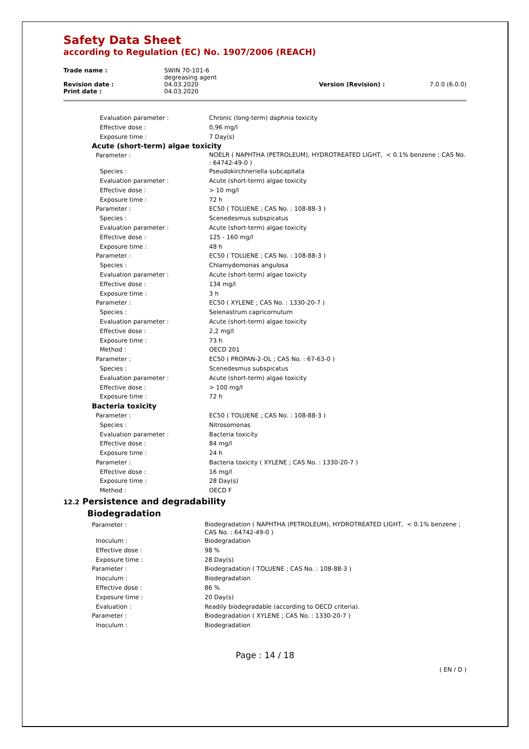Safety Data Sheet
according to Regulation (EC) No. 1907/2006 (REACH)
| Trade name : | SWIN 70-101-6 degreasing agent | | |
| Revision date : | 04.03.2020 | Version (Revision) : | 7.0.0 (6.0.0) |
| Print date : | 04.03.2020 | | |
| Evaluation parameter : | Chronic (long-term) daphnia toxicity |
| Effective dose : | 0,96 mg/l |
| Exposure time : | 7 Day(s) |
| Acute (short-term) algae toxicity | |
| Parameter : | NOELR ( NAPHTHA (PETROLEUM), HYDROTREATED LIGHT, < 0.1% benzene ; CAS No. : 64742-49-0 ) |
| Species : | Pseudokirchneriella subcapitata |
| Evaluation parameter : | Acute (short-term) algae toxicity |
| Effective dose : | > 10 mg/l |
| Exposure time : | 72 h |
| Parameter : | EC50 ( TOLUENE ; CAS No. : 108-88-3 ) |
| Species : | Scenedesmus subspicatus |
| Evaluation parameter : | Acute (short-term) algae toxicity |
| Effective dose : | 125 - 160 mg/l |
| Exposure time : | 48 h |
| Parameter : | EC50 ( TOLUENE ; CAS No. : 108-88-3 ) |
| Species : | Chlamydomonas angulosa |
| Evaluation parameter : | Acute (short-term) algae toxicity |
| Effective dose : | 134 mg/l |
| Exposure time : | 3 h |
| Parameter : | EC50 ( XYLENE ; CAS No. : 1330-20-7 ) |
| Species : | Selenastrum capricornutum |
| Evaluation parameter : | Acute (short-term) algae toxicity |
| Effective dose : | 2,2 mg/l |
| Exposure time : | 73 h |
| Method : | OECD 201 |
| Parameter : | EC50 ( PROPAN-2-OL ; CAS No. : 67-63-0 ) |
| Species : | Scenedesmus subspicatus |
| Evaluation parameter : | Acute (short-term) algae toxicity |
| Effective dose : | > 100 mg/l |
| Exposure time : | 72 h |
| Bacteria toxicity | |
| Parameter : | EC50 ( TOLUENE ; CAS No. : 108-88-3 ) |
| Species : | Nitrosomonas |
| Evaluation parameter : | Bacteria toxicity |
| Effective dose : | 84 mg/l |
| Exposure time : | 24 h |
| Parameter : | Bacteria toxicity ( XYLENE ; CAS No. : 1330-20-7 ) |
| Effective dose : | 16 mg/l |
| Exposure time : | 28 Day(s) |
| Method : | OECD F |
12.2 Persistence and degradability
Biodegradation
| Parameter : | Biodegradation ( NAPHTHA (PETROLEUM), HYDROTREATED LIGHT, < 0.1% benzene ; CAS No. : 64742-49-0 ) |
| Inoculum : | Biodegradation |
| Effective dose : | 98 % |
| Exposure time : | 28 Day(s) |
| Parameter : | Biodegradation ( TOLUENE ; CAS No. : 108-88-3 ) |
| Inoculum : | Biodegradation |
| Effective dose : | 86 % |
| Exposure time : | 20 Day(s) |
| Evaluation : | Readily biodegradable (according to OECD criteria). |
| Parameter : | Biodegradation ( XYLENE ; CAS No. : 1330-20-7 ) |
| Inoculum : | Biodegradation |
Page : 14 / 18
( EN / D )